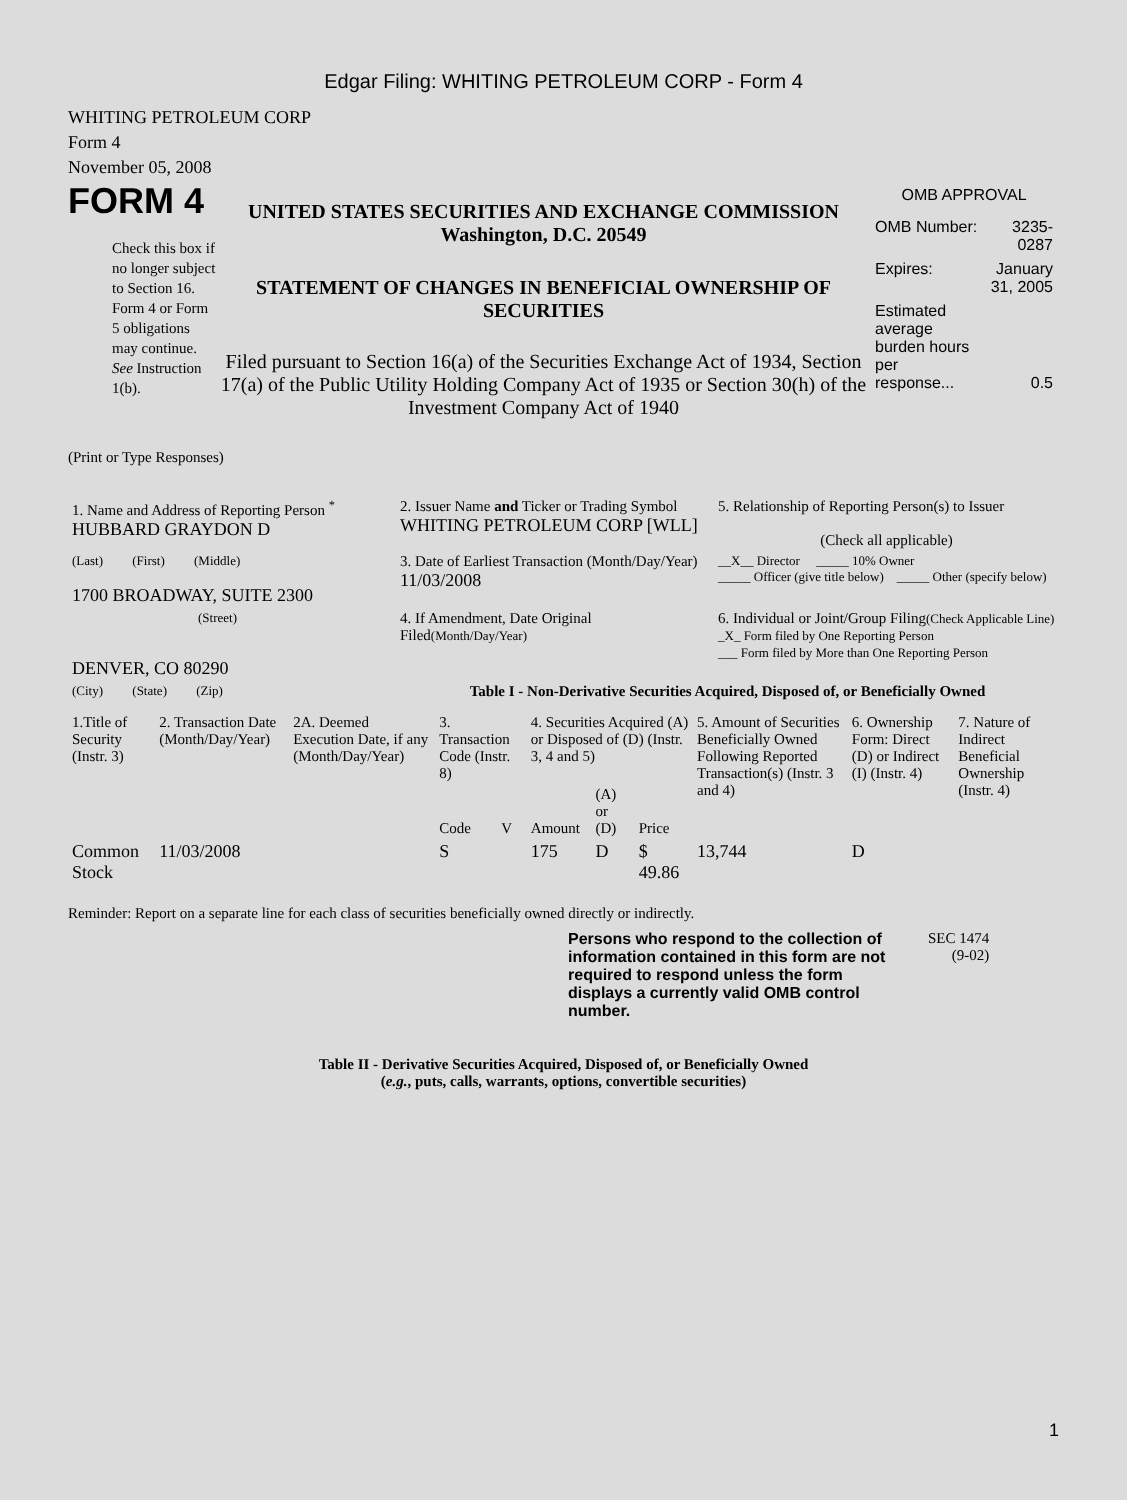Edgar Filing: WHITING PETROLEUM CORP - Form 4
WHITING PETROLEUM CORP
Form 4
November 05, 2008
FORM 4
Check this box if no longer subject to Section 16. Form 4 or Form 5 obligations may continue. See Instruction 1(b).
UNITED STATES SECURITIES AND EXCHANGE COMMISSION
Washington, D.C. 20549
STATEMENT OF CHANGES IN BENEFICIAL OWNERSHIP OF SECURITIES
Filed pursuant to Section 16(a) of the Securities Exchange Act of 1934, Section 17(a) of the Public Utility Holding Company Act of 1935 or Section 30(h) of the Investment Company Act of 1940
OMB APPROVAL
| OMB Number: | 3235-0287 |
| Expires: | January 31, 2005 |
| Estimated average burden hours per response... | 0.5 |
(Print or Type Responses)
| 1. Name and Address of Reporting Person <sup>*</sup> HUBBARD GRAYDON D | 2. Issuer Name and Ticker or Trading Symbol WHITING PETROLEUM CORP [WLL] | 5. Relationship of Reporting Person(s) to Issuer (Check all applicable) |
| (Last) (First) (Middle) 1700 BROADWAY, SUITE 2300 | 3. Date of Earliest Transaction (Month/Day/Year) 11/03/2008 | __X__ Director _____ 10% Owner _____ Officer (give title below) _____ Other (specify below) |
| (Street) DENVER, CO 80290 | 4. If Amendment, Date Original Filed (Month/Day/Year) | 6. Individual or Joint/Group Filing (Check Applicable Line) _X_ Form filed by One Reporting Person ___ Form filed by More than One Reporting Person |
| (City) (State) (Zip) | Table I - Non-Derivative Securities Acquired, Disposed of, or Beneficially Owned | |
| 1.Title of Security (Instr. 3) | 2. Transaction Date (Month/Day/Year) | 2A. Deemed Execution Date, if any (Month/Day/Year) | 3. Transaction Code (Instr. 8) | | 4. Securities Acquired (A) or Disposed of (D) (Instr. 3, 4 and 5) | | | 5. Amount of Securities Beneficially Owned Following Reported Transaction(s) (Instr. 3 and 4) | 6. Ownership Form: Direct (D) or Indirect (I) (Instr. 4) | 7. Nature of Indirect Beneficial Ownership (Instr. 4) |
| --- | --- | --- | --- | --- | --- | --- | --- | --- | --- | --- |
| | | | Code | V | Amount | (A) or (D) | Price | | | |
| Common Stock | 11/03/2008 | | S | | 175 | D | $ 49.86 | 13,744 | D | |
Reminder: Report on a separate line for each class of securities beneficially owned directly or indirectly.
Persons who respond to the collection of information contained in this form are not required to respond unless the form displays a currently valid OMB control number.
SEC 1474
(9-02)
Table II - Derivative Securities Acquired, Disposed of, or Beneficially Owned
(e.g., puts, calls, warrants, options, convertible securities)
1